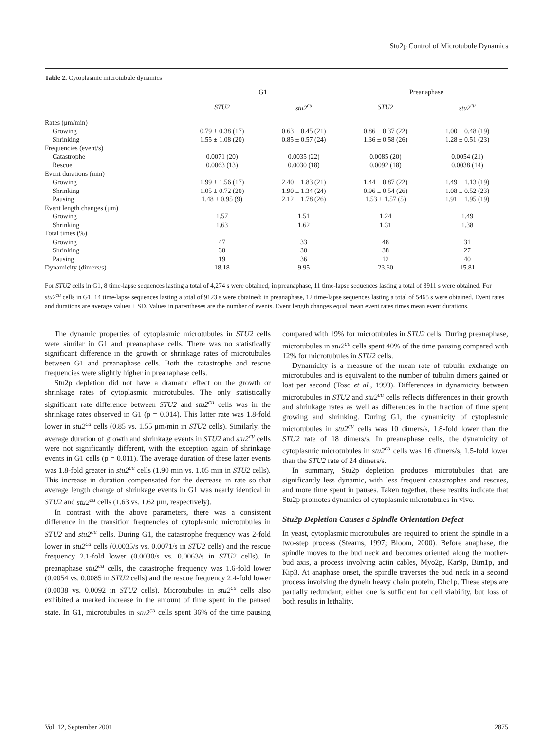Stu2p Control of Microtubule Dynamics
Table 2. Cytoplasmic microtubule dynamics
| | G1 | | Preanaphase | |
| --- | --- | --- | --- | --- |
| | STU2 | stu2<sup>cu</sup> | STU2 | stu2<sup>cu</sup> |
| Rates (μm/min) | | | | |
| Growing | 0.79 ± 0.38 (17) | 0.63 ± 0.45 (21) | 0.86 ± 0.37 (22) | 1.00 ± 0.48 (19) |
| Shrinking | 1.55 ± 1.08 (20) | 0.85 ± 0.57 (24) | 1.36 ± 0.58 (26) | 1.28 ± 0.51 (23) |
| Frequencies (event/s) | | | | |
| Catastrophe | 0.0071 (20) | 0.0035 (22) | 0.0085 (20) | 0.0054 (21) |
| Rescue | 0.0063 (13) | 0.0030 (18) | 0.0092 (18) | 0.0038 (14) |
| Event durations (min) | | | | |
| Growing | 1.99 ± 1.56 (17) | 2.40 ± 1.83 (21) | 1.44 ± 0.87 (22) | 1.49 ± 1.13 (19) |
| Shrinking | 1.05 ± 0.72 (20) | 1.90 ± 1.34 (24) | 0.96 ± 0.54 (26) | 1.08 ± 0.52 (23) |
| Pausing | 1.48 ± 0.95 (9) | 2.12 ± 1.78 (26) | 1.53 ± 1.57 (5) | 1.91 ± 1.95 (19) |
| Event length changes (μm) | | | | |
| Growing | 1.57 | 1.51 | 1.24 | 1.49 |
| Shrinking | 1.63 | 1.62 | 1.31 | 1.38 |
| Total times (%) | | | | |
| Growing | 47 | 33 | 48 | 31 |
| Shrinking | 30 | 30 | 38 | 27 |
| Pausing | 19 | 36 | 12 | 40 |
| Dynamicity (dimers/s) | 18.18 | 9.95 | 23.60 | 15.81 |
For STU2 cells in G1, 8 time-lapse sequences lasting a total of 4,274 s were obtained; in preanaphase, 11 time-lapse sequences lasting a total of 3911 s were obtained. For stu2<sup>cu</sup> cells in G1, 14 time-lapse sequences lasting a total of 9123 s were obtained; in preanaphase, 12 time-lapse sequences lasting a total of 5465 s were obtained. Event rates and durations are average values ± SD. Values in parentheses are the number of events. Event length changes equal mean event rates times mean event durations.
The dynamic properties of cytoplasmic microtubules in STU2 cells were similar in G1 and preanaphase cells. There was no statistically significant difference in the growth or shrinkage rates of microtubules between G1 and preanaphase cells. Both the catastrophe and rescue frequencies were slightly higher in preanaphase cells.
Stu2p depletion did not have a dramatic effect on the growth or shrinkage rates of cytoplasmic microtubules. The only statistically significant rate difference between STU2 and stu2<sup>cu</sup> cells was in the shrinkage rates observed in G1 (p = 0.014). This latter rate was 1.8-fold lower in stu2<sup>cu</sup> cells (0.85 vs. 1.55 μm/min in STU2 cells). Similarly, the average duration of growth and shrinkage events in STU2 and stu2<sup>cu</sup> cells were not significantly different, with the exception again of shrinkage events in G1 cells (p = 0.011). The average duration of these latter events was 1.8-fold greater in stu2<sup>cu</sup> cells (1.90 min vs. 1.05 min in STU2 cells). This increase in duration compensated for the decrease in rate so that average length change of shrinkage events in G1 was nearly identical in STU2 and stu2<sup>cu</sup> cells (1.63 vs. 1.62 μm, respectively).
In contrast with the above parameters, there was a consistent difference in the transition frequencies of cytoplasmic microtubules in STU2 and stu2<sup>cu</sup> cells. During G1, the catastrophe frequency was 2-fold lower in stu2<sup>cu</sup> cells (0.0035/s vs. 0.0071/s in STU2 cells) and the rescue frequency 2.1-fold lower (0.0030/s vs. 0.0063/s in STU2 cells). In preanaphase stu2<sup>cu</sup> cells, the catastrophe frequency was 1.6-fold lower (0.0054 vs. 0.0085 in STU2 cells) and the rescue frequency 2.4-fold lower (0.0038 vs. 0.0092 in STU2 cells). Microtubules in stu2<sup>cu</sup> cells also exhibited a marked increase in the amount of time spent in the paused state. In G1, microtubules in stu2<sup>cu</sup> cells spent 36% of the time pausing compared with 19% for microtubules in STU2 cells. During preanaphase, microtubules in stu2<sup>cu</sup> cells spent 40% of the time pausing compared with 12% for microtubules in STU2 cells.
Dynamicity is a measure of the mean rate of tubulin exchange on microtubules and is equivalent to the number of tubulin dimers gained or lost per second (Toso et al., 1993). Differences in dynamicity between microtubules in STU2 and stu2<sup>cu</sup> cells reflects differences in their growth and shrinkage rates as well as differences in the fraction of time spent growing and shrinking. During G1, the dynamicity of cytoplasmic microtubules in stu2<sup>cu</sup> cells was 10 dimers/s, 1.8-fold lower than the STU2 rate of 18 dimers/s. In preanaphase cells, the dynamicity of cytoplasmic microtubules in stu2<sup>cu</sup> cells was 16 dimers/s, 1.5-fold lower than the STU2 rate of 24 dimers/s.
In summary, Stu2p depletion produces microtubules that are significantly less dynamic, with less frequent catastrophes and rescues, and more time spent in pauses. Taken together, these results indicate that Stu2p promotes dynamics of cytoplasmic microtubules in vivo.
Stu2p Depletion Causes a Spindle Orientation Defect
In yeast, cytoplasmic microtubules are required to orient the spindle in a two-step process (Stearns, 1997; Bloom, 2000). Before anaphase, the spindle moves to the bud neck and becomes oriented along the mother-bud axis, a process involving actin cables, Myo2p, Kar9p, Bim1p, and Kip3. At anaphase onset, the spindle traverses the bud neck in a second process involving the dynein heavy chain protein, Dhc1p. These steps are partially redundant; either one is sufficient for cell viability, but loss of both results in lethality.
Vol. 12, September 2001 2875